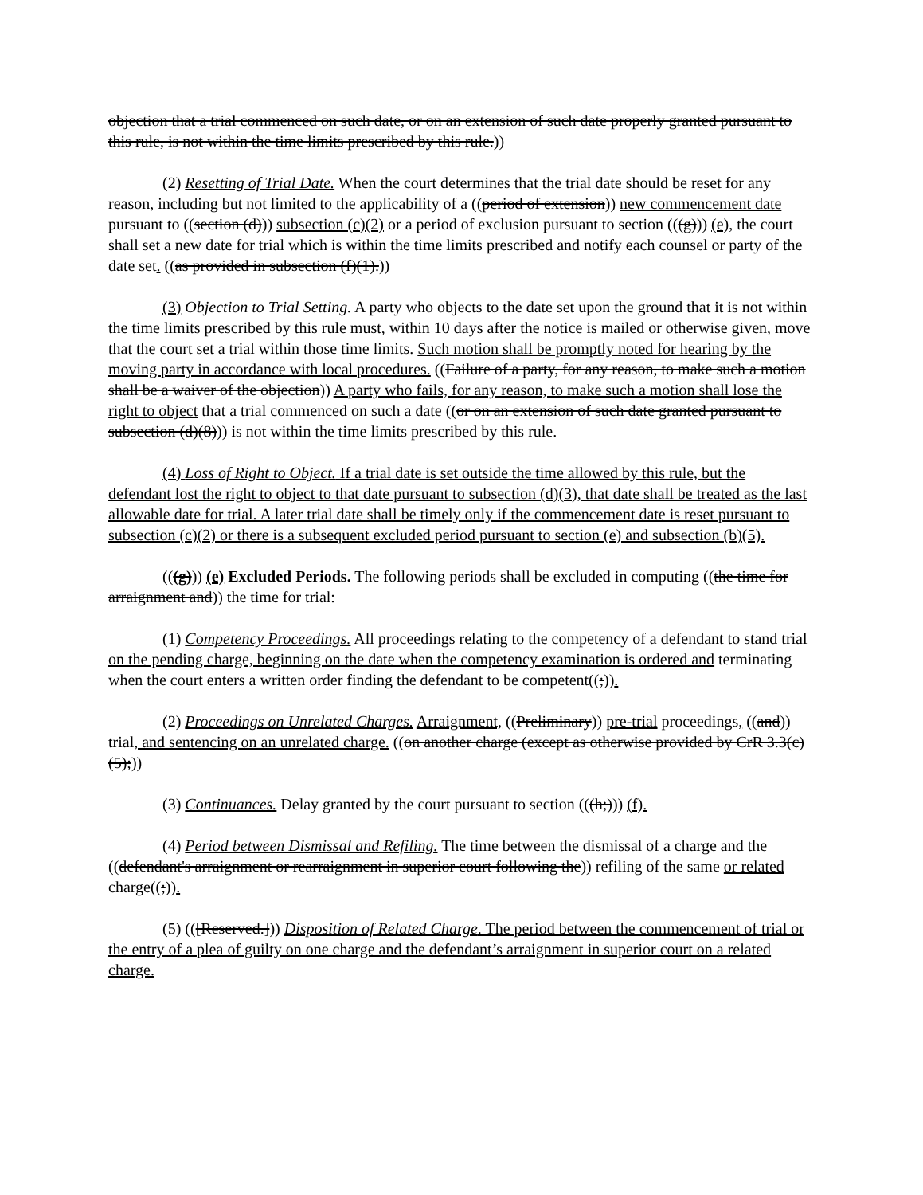objection that a trial commenced on such date, or on an extension of such date properly granted pursuant to this rule, is not within the time limits prescribed by this rule.))
(2) Resetting of Trial Date. When the court determines that the trial date should be reset for any reason, including but not limited to the applicability of a ((period of extension)) new commencement date pursuant to ((section (d))) subsection (c)(2) or a period of exclusion pursuant to section (((g))) (e), the court shall set a new date for trial which is within the time limits prescribed and notify each counsel or party of the date set. ((as provided in subsection (f)(1).))
(3) Objection to Trial Setting. A party who objects to the date set upon the ground that it is not within the time limits prescribed by this rule must, within 10 days after the notice is mailed or otherwise given, move that the court set a trial within those time limits. Such motion shall be promptly noted for hearing by the moving party in accordance with local procedures. ((Failure of a party, for any reason, to make such a motion shall be a waiver of the objection)) A party who fails, for any reason, to make such a motion shall lose the right to object that a trial commenced on such a date ((or on an extension of such date granted pursuant to subsection (d)(8))) is not within the time limits prescribed by this rule.
(4) Loss of Right to Object. If a trial date is set outside the time allowed by this rule, but the defendant lost the right to object to that date pursuant to subsection (d)(3), that date shall be treated as the last allowable date for trial. A later trial date shall be timely only if the commencement date is reset pursuant to subsection (c)(2) or there is a subsequent excluded period pursuant to section (e) and subsection (b)(5).
(((g))) (e) Excluded Periods. The following periods shall be excluded in computing ((the time for arraignment and)) the time for trial:
(1) Competency Proceedings. All proceedings relating to the competency of a defendant to stand trial on the pending charge, beginning on the date when the competency examination is ordered and terminating when the court enters a written order finding the defendant to be competent((;)).
(2) Proceedings on Unrelated Charges. Arraignment, ((Preliminary)) pre-trial proceedings, ((and)) trial, and sentencing on an unrelated charge. ((on another charge (except as otherwise provided by CrR 3.3(c)(5);))
(3) Continuances. Delay granted by the court pursuant to section (((h;))) (f).
(4) Period between Dismissal and Refiling. The time between the dismissal of a charge and the ((defendant's arraignment or rearraignment in superior court following the)) refiling of the same or related charge((;)).
(5) (([Reserved.])) Disposition of Related Charge. The period between the commencement of trial or the entry of a plea of guilty on one charge and the defendant’s arraignment in superior court on a related charge.